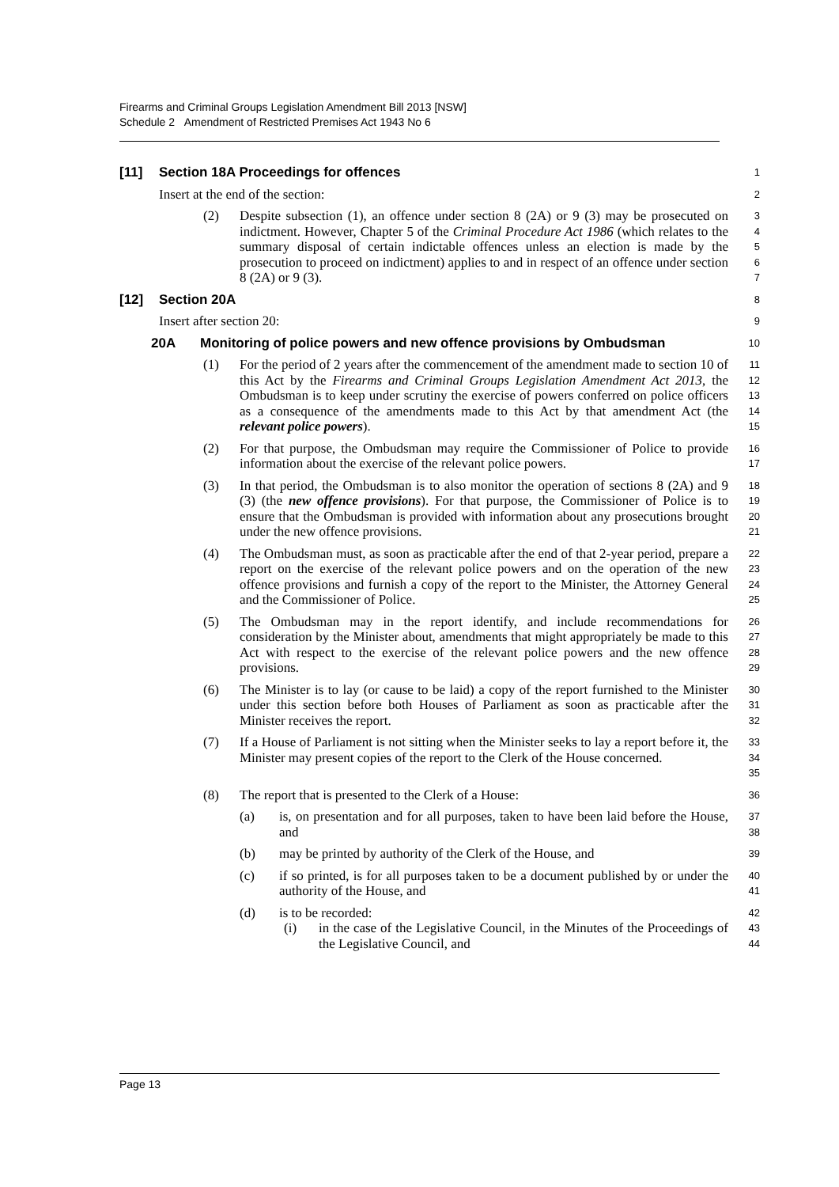Firearms and Criminal Groups Legislation Amendment Bill 2013 [NSW]
Schedule 2 Amendment of Restricted Premises Act 1943 No 6
[11] Section 18A Proceedings for offences
1
Insert at the end of the section:
2
(2) Despite subsection (1), an offence under section 8 (2A) or 9 (3) may be prosecuted on indictment. However, Chapter 5 of the Criminal Procedure Act 1986 (which relates to the summary disposal of certain indictable offences unless an election is made by the prosecution to proceed on indictment) applies to and in respect of an offence under section 8 (2A) or 9 (3).
3
4
5
6
7
[12] Section 20A
8
Insert after section 20:
9
20A Monitoring of police powers and new offence provisions by Ombudsman
10
(1) For the period of 2 years after the commencement of the amendment made to section 10 of this Act by the Firearms and Criminal Groups Legislation Amendment Act 2013, the Ombudsman is to keep under scrutiny the exercise of powers conferred on police officers as a consequence of the amendments made to this Act by that amendment Act (the relevant police powers).
11
12
13
14
15
(2) For that purpose, the Ombudsman may require the Commissioner of Police to provide information about the exercise of the relevant police powers.
16
17
(3) In that period, the Ombudsman is to also monitor the operation of sections 8 (2A) and 9 (3) (the new offence provisions). For that purpose, the Commissioner of Police is to ensure that the Ombudsman is provided with information about any prosecutions brought under the new offence provisions.
18
19
20
21
(4) The Ombudsman must, as soon as practicable after the end of that 2-year period, prepare a report on the exercise of the relevant police powers and on the operation of the new offence provisions and furnish a copy of the report to the Minister, the Attorney General and the Commissioner of Police.
22
23
24
25
(5) The Ombudsman may in the report identify, and include recommendations for consideration by the Minister about, amendments that might appropriately be made to this Act with respect to the exercise of the relevant police powers and the new offence provisions.
26
27
28
29
(6) The Minister is to lay (or cause to be laid) a copy of the report furnished to the Minister under this section before both Houses of Parliament as soon as practicable after the Minister receives the report.
30
31
32
(7) If a House of Parliament is not sitting when the Minister seeks to lay a report before it, the Minister may present copies of the report to the Clerk of the House concerned.
33
34
35
(8) The report that is presented to the Clerk of a House:
36
(a) is, on presentation and for all purposes, taken to have been laid before the House, and
37
38
(b) may be printed by authority of the Clerk of the House, and
39
(c) if so printed, is for all purposes taken to be a document published by or under the authority of the House, and
40
41
(d) is to be recorded:
42
(i) in the case of the Legislative Council, in the Minutes of the Proceedings of the Legislative Council, and
43
44
Page 13